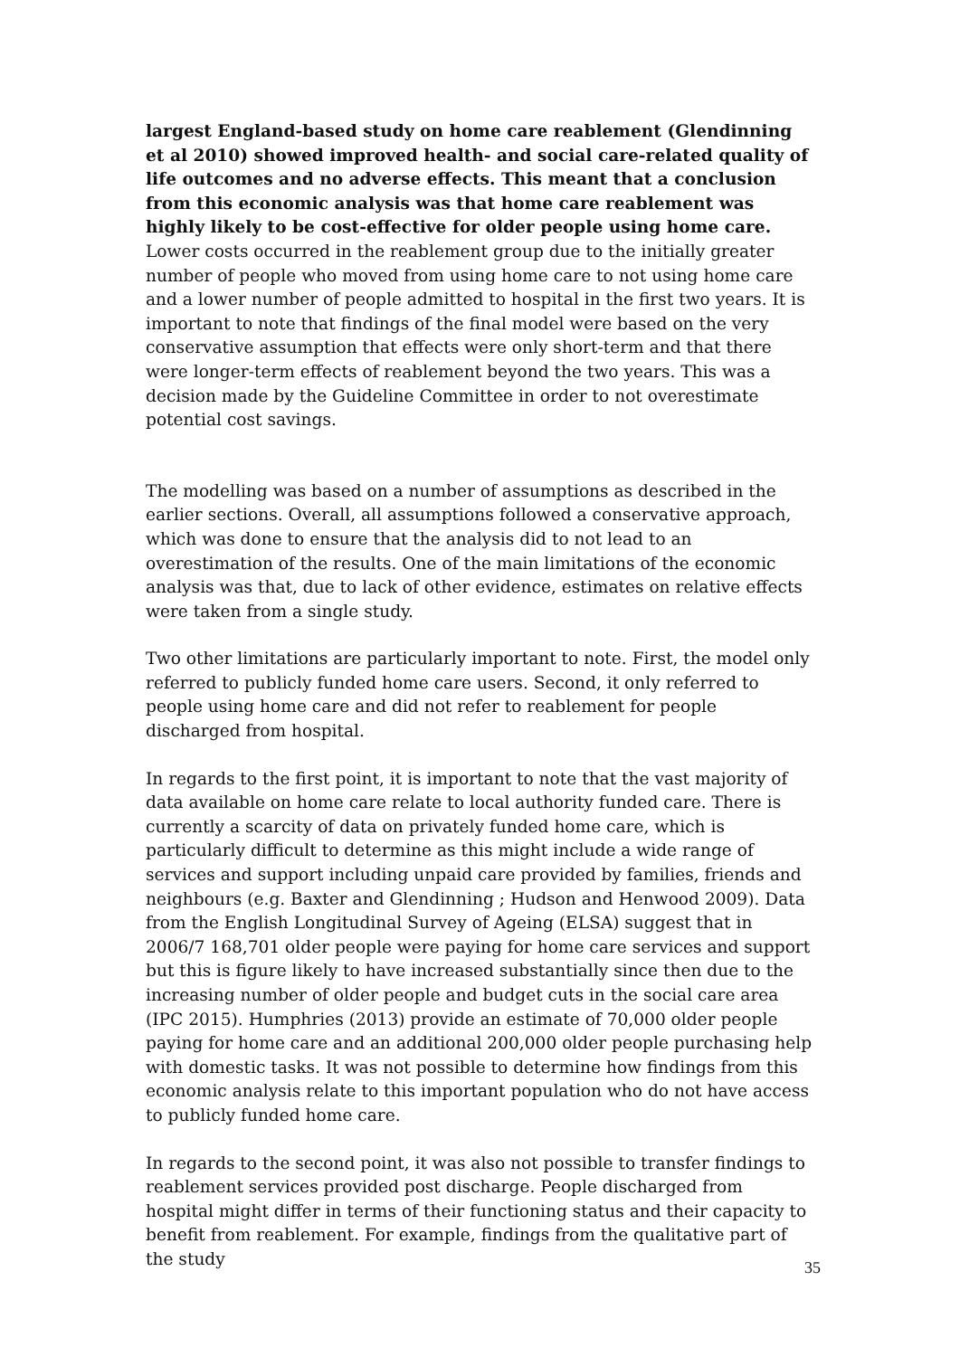largest England-based study on home care reablement (Glendinning et al 2010) showed improved health- and social care-related quality of life outcomes and no adverse effects. This meant that a conclusion from this economic analysis was that home care reablement was highly likely to be cost-effective for older people using home care. Lower costs occurred in the reablement group due to the initially greater number of people who moved from using home care to not using home care and a lower number of people admitted to hospital in the first two years. It is important to note that findings of the final model were based on the very conservative assumption that effects were only short-term and that there were longer-term effects of reablement beyond the two years. This was a decision made by the Guideline Committee in order to not overestimate potential cost savings.
The modelling was based on a number of assumptions as described in the earlier sections. Overall, all assumptions followed a conservative approach, which was done to ensure that the analysis did to not lead to an overestimation of the results. One of the main limitations of the economic analysis was that, due to lack of other evidence, estimates on relative effects were taken from a single study.
Two other limitations are particularly important to note. First, the model only referred to publicly funded home care users. Second, it only referred to people using home care and did not refer to reablement for people discharged from hospital.
In regards to the first point, it is important to note that the vast majority of data available on home care relate to local authority funded care. There is currently a scarcity of data on privately funded home care, which is particularly difficult to determine as this might include a wide range of services and support including unpaid care provided by families, friends and neighbours (e.g. Baxter and Glendinning ; Hudson and Henwood 2009). Data from the English Longitudinal Survey of Ageing (ELSA) suggest that in 2006/7 168,701 older people were paying for home care services and support but this is figure likely to have increased substantially since then due to the increasing number of older people and budget cuts in the social care area (IPC 2015). Humphries (2013) provide an estimate of 70,000 older people paying for home care and an additional 200,000 older people purchasing help with domestic tasks. It was not possible to determine how findings from this economic analysis relate to this important population who do not have access to publicly funded home care.
In regards to the second point, it was also not possible to transfer findings to reablement services provided post discharge. People discharged from hospital might differ in terms of their functioning status and their capacity to benefit from reablement. For example, findings from the qualitative part of the study
35